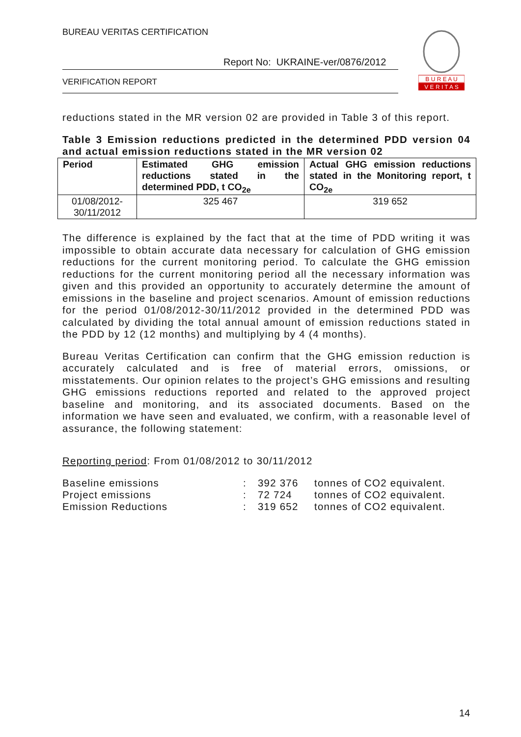BUREAU VERITAS CERTIFICATION
Report No: UKRAINE-ver/0876/2012
VERIFICATION REPORT
B U R E A U
V E R I T A S
reductions stated in the MR version 02 are provided in Table 3 of this report.
Table 3 Emission reductions predicted in the determined PDD version 04 and actual emission reductions stated in the MR version 02
| Period | Estimated GHG emission reductions stated in the determined PDD, t CO<sub>2e</sub> | Actual GHG emission reductions stated in the Monitoring report, t CO<sub>2e</sub> |
| --- | --- | --- |
| 01/08/2012- 30/11/2012 | 325 467 | 319 652 |
The difference is explained by the fact that at the time of PDD writing it was impossible to obtain accurate data necessary for calculation of GHG emission reductions for the current monitoring period. To calculate the GHG emission reductions for the current monitoring period all the necessary information was given and this provided an opportunity to accurately determine the amount of emissions in the baseline and project scenarios. Amount of emission reductions for the period 01/08/2012-30/11/2012 provided in the determined PDD was calculated by dividing the total annual amount of emission reductions stated in the PDD by 12 (12 months) and multiplying by 4 (4 months).
Bureau Veritas Certification can confirm that the GHG emission reduction is accurately calculated and is free of material errors, omissions, or misstatements. Our opinion relates to the project’s GHG emissions and resulting GHG emissions reductions reported and related to the approved project baseline and monitoring, and its associated documents. Based on the information we have seen and evaluated, we confirm, with a reasonable level of assurance, the following statement:
Reporting period: From 01/08/2012 to 30/11/2012
| Baseline emissions | : | 392 376 | tonnes of CO2 equivalent. |
| Project emissions | : | 72 724 | tonnes of CO2 equivalent. |
| Emission Reductions | : | 319 652 | tonnes of CO2 equivalent. |
14